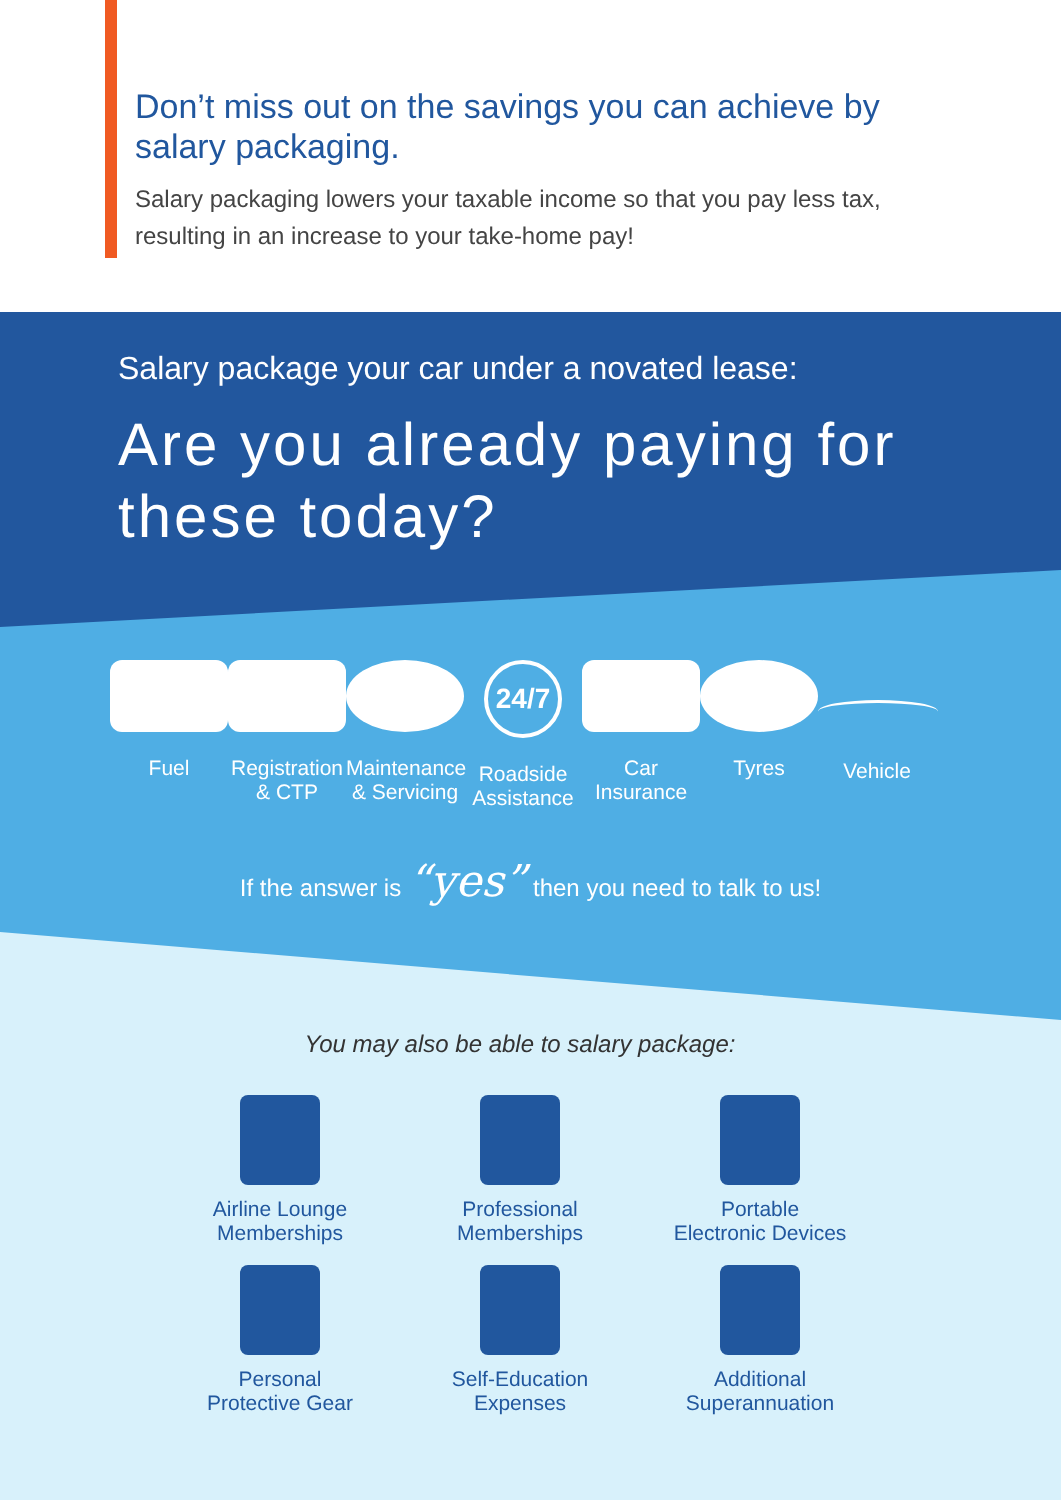Don’t miss out on the savings you can achieve by salary packaging.
Salary packaging lowers your taxable income so that you pay less tax, resulting in an increase to your take-home pay!
Salary package your car under a novated lease:
Are you already paying for these today?
Fuel Registration
& CTP
Maintenance
& Servicing
24/7
Roadside
Assistance
Car
Insurance
Tyres Vehicle
If the answer is “yes” then you need to talk to us!
You may also be able to salary package:
Airline Lounge
Memberships
Professional
Memberships
Portable
Electronic Devices
Personal
Protective Gear
Self-Education
Expenses
Additional
Superannuation